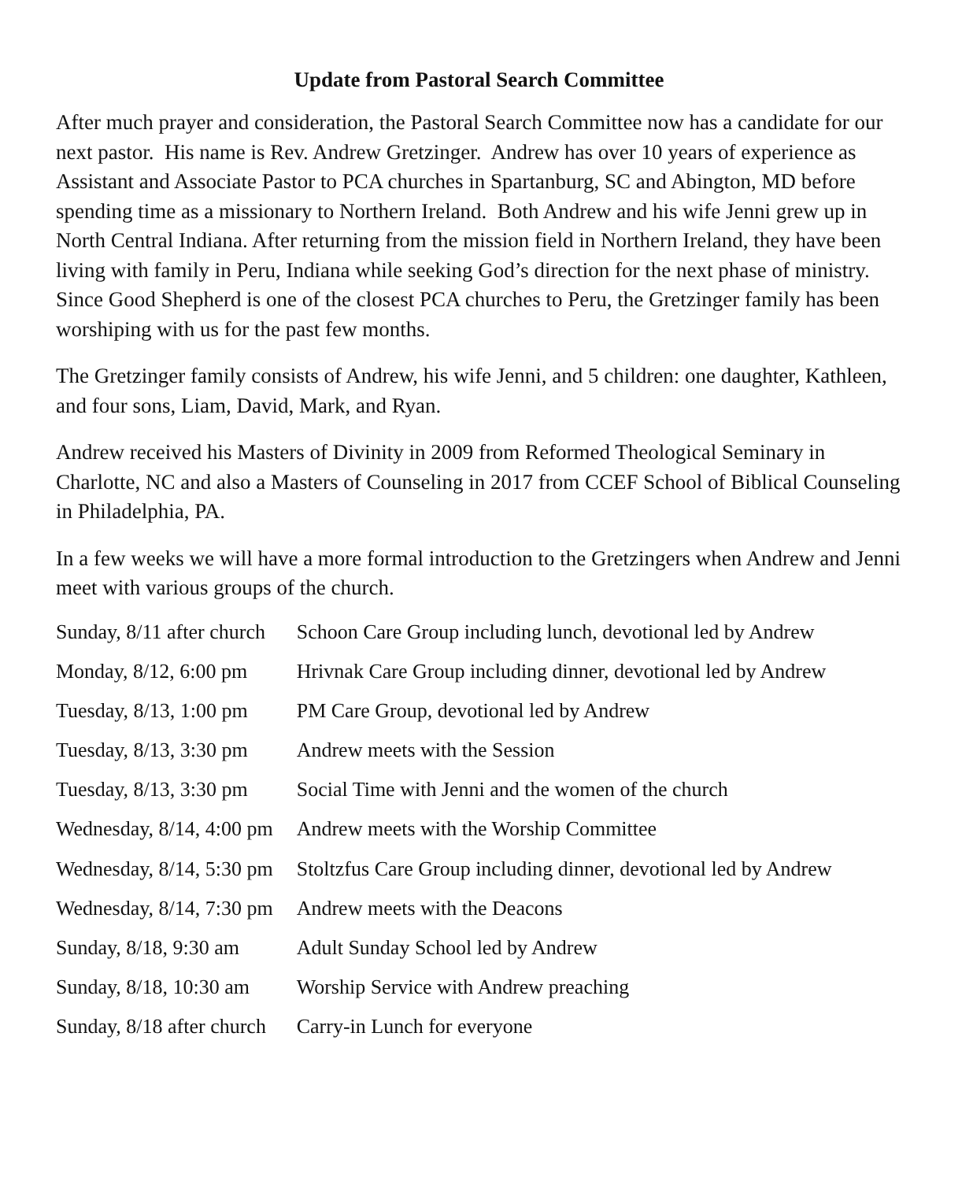Update from Pastoral Search Committee
After much prayer and consideration, the Pastoral Search Committee now has a candidate for our next pastor. His name is Rev. Andrew Gretzinger. Andrew has over 10 years of experience as Assistant and Associate Pastor to PCA churches in Spartanburg, SC and Abington, MD before spending time as a missionary to Northern Ireland. Both Andrew and his wife Jenni grew up in North Central Indiana. After returning from the mission field in Northern Ireland, they have been living with family in Peru, Indiana while seeking God’s direction for the next phase of ministry. Since Good Shepherd is one of the closest PCA churches to Peru, the Gretzinger family has been worshiping with us for the past few months.
The Gretzinger family consists of Andrew, his wife Jenni, and 5 children: one daughter, Kathleen, and four sons, Liam, David, Mark, and Ryan.
Andrew received his Masters of Divinity in 2009 from Reformed Theological Seminary in Charlotte, NC and also a Masters of Counseling in 2017 from CCEF School of Biblical Counseling in Philadelphia, PA.
In a few weeks we will have a more formal introduction to the Gretzingers when Andrew and Jenni meet with various groups of the church.
| Sunday, 8/11 after church | Schoon Care Group including lunch, devotional led by Andrew |
| Monday, 8/12, 6:00 pm | Hrivnak Care Group including dinner, devotional led by Andrew |
| Tuesday, 8/13, 1:00 pm | PM Care Group, devotional led by Andrew |
| Tuesday, 8/13, 3:30 pm | Andrew meets with the Session |
| Tuesday, 8/13, 3:30 pm | Social Time with Jenni and the women of the church |
| Wednesday, 8/14, 4:00 pm | Andrew meets with the Worship Committee |
| Wednesday, 8/14, 5:30 pm | Stoltzfus Care Group including dinner, devotional led by Andrew |
| Wednesday, 8/14, 7:30 pm | Andrew meets with the Deacons |
| Sunday, 8/18, 9:30 am | Adult Sunday School led by Andrew |
| Sunday, 8/18, 10:30 am | Worship Service with Andrew preaching |
| Sunday, 8/18 after church | Carry-in Lunch for everyone |